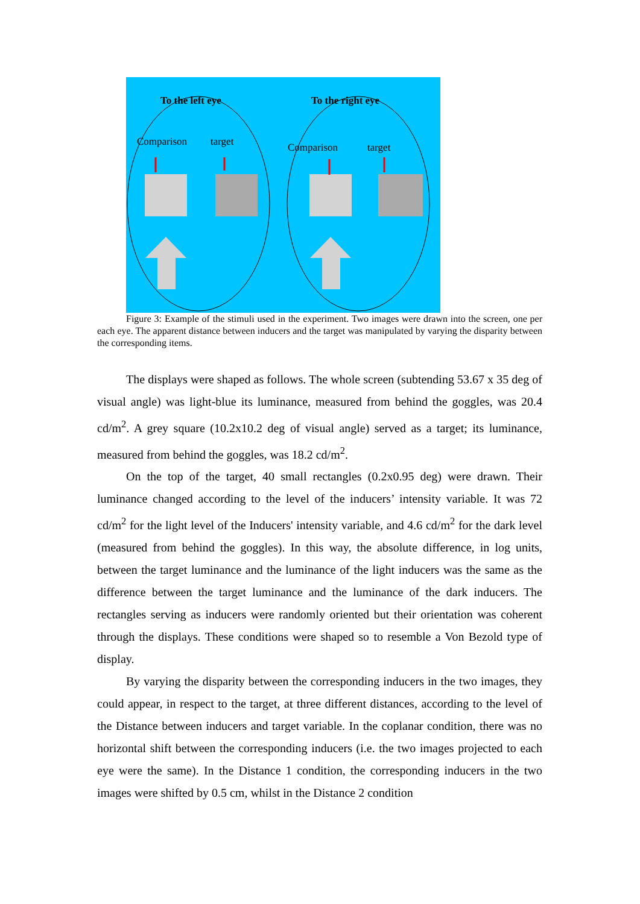To the left eye To the right eye
Comparison target Comparison target
Figure 3: Example of the stimuli used in the experiment. Two images were drawn into the screen, one per each eye. The apparent distance between inducers and the target was manipulated by varying the disparity between the corresponding items.
The displays were shaped as follows. The whole screen (subtending 53.67 x 35 deg of visual angle) was light-blue its luminance, measured from behind the goggles, was 20.4 cd/m<sup>2</sup>. A grey square (10.2x10.2 deg of visual angle) served as a target; its luminance, measured from behind the goggles, was 18.2 cd/m<sup>2</sup>.
On the top of the target, 40 small rectangles (0.2x0.95 deg) were drawn. Their luminance changed according to the level of the inducers’ intensity variable. It was 72 cd/m<sup>2</sup> for the light level of the Inducers' intensity variable, and 4.6 cd/m<sup>2</sup> for the dark level (measured from behind the goggles). In this way, the absolute difference, in log units, between the target luminance and the luminance of the light inducers was the same as the difference between the target luminance and the luminance of the dark inducers. The rectangles serving as inducers were randomly oriented but their orientation was coherent through the displays. These conditions were shaped so to resemble a Von Bezold type of display.
By varying the disparity between the corresponding inducers in the two images, they could appear, in respect to the target, at three different distances, according to the level of the Distance between inducers and target variable. In the coplanar condition, there was no horizontal shift between the corresponding inducers (i.e. the two images projected to each eye were the same). In the Distance 1 condition, the corresponding inducers in the two images were shifted by 0.5 cm, whilst in the Distance 2 condition